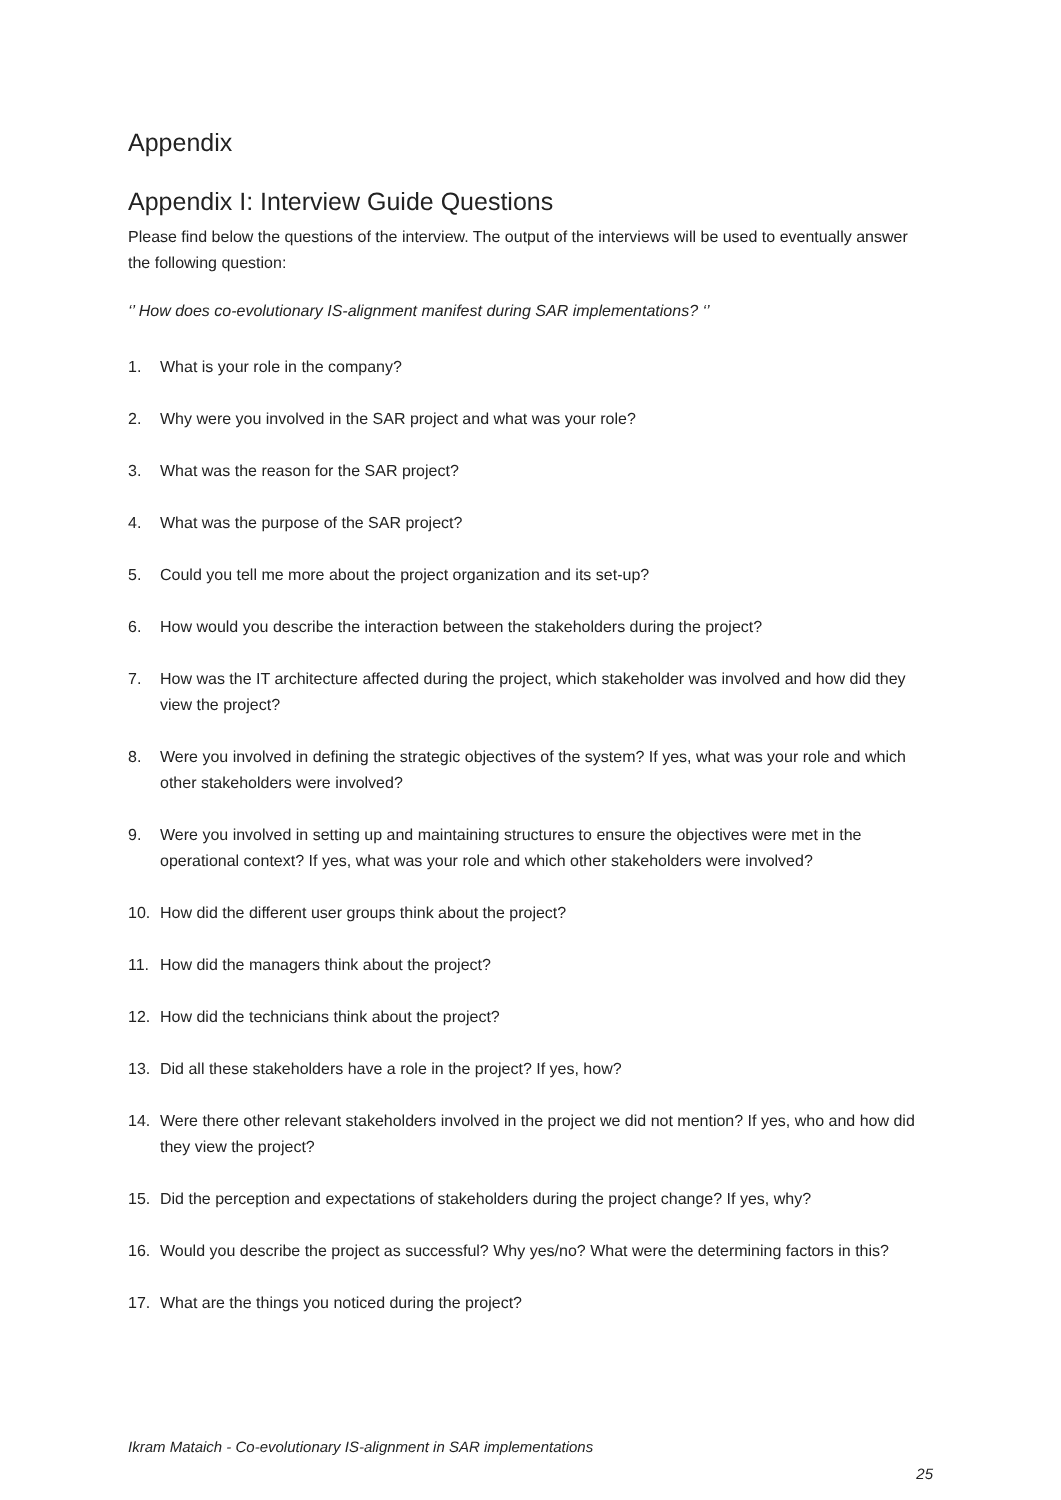Appendix
Appendix I: Interview Guide Questions
Please find below the questions of the interview. The output of the interviews will be used to eventually answer the following question:
‘’ How does co-evolutionary IS-alignment manifest during SAR implementations? ‘’
1. What is your role in the company?
2. Why were you involved in the SAR project and what was your role?
3. What was the reason for the SAR project?
4. What was the purpose of the SAR project?
5. Could you tell me more about the project organization and its set-up?
6. How would you describe the interaction between the stakeholders during the project?
7. How was the IT architecture affected during the project, which stakeholder was involved and how did they view the project?
8. Were you involved in defining the strategic objectives of the system? If yes, what was your role and which other stakeholders were involved?
9. Were you involved in setting up and maintaining structures to ensure the objectives were met in the operational context? If yes, what was your role and which other stakeholders were involved?
10. How did the different user groups think about the project?
11. How did the managers think about the project?
12. How did the technicians think about the project?
13. Did all these stakeholders have a role in the project? If yes, how?
14. Were there other relevant stakeholders involved in the project we did not mention? If yes, who and how did they view the project?
15. Did the perception and expectations of stakeholders during the project change? If yes, why?
16. Would you describe the project as successful? Why yes/no? What were the determining factors in this?
17. What are the things you noticed during the project?
Ikram Mataich - Co-evolutionary IS-alignment in SAR implementations
25